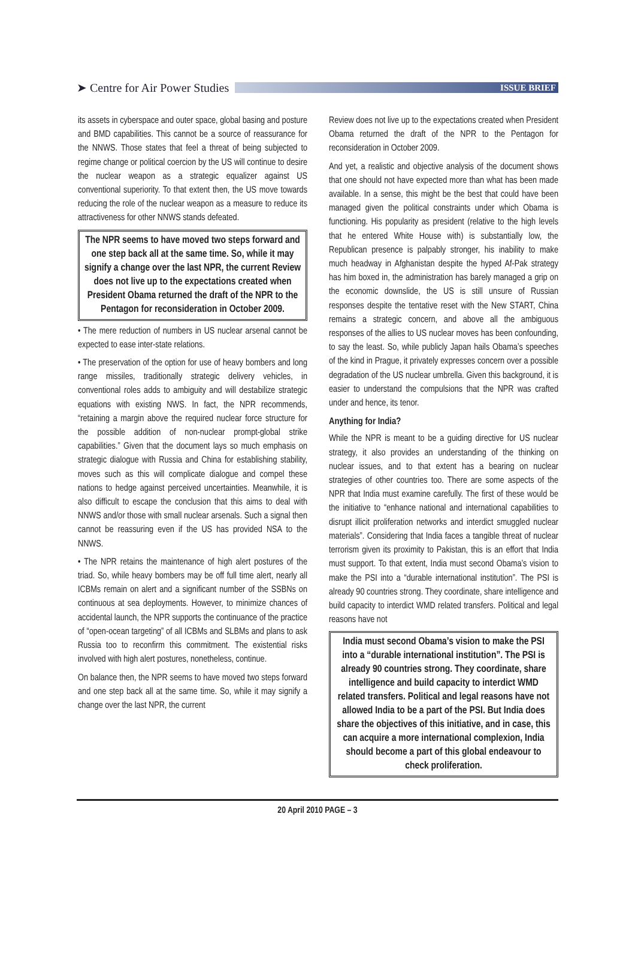➤ Centre for Air Power Studies
ISSUE BRIEF
its assets in cyberspace and outer space, global basing and posture and BMD capabilities. This cannot be a source of reassurance for the NNWS. Those states that feel a threat of being subjected to regime change or political coercion by the US will continue to desire the nuclear weapon as a strategic equalizer against US conventional superiority. To that extent then, the US move towards reducing the role of the nuclear weapon as a measure to reduce its attractiveness for other NNWS stands defeated.
The NPR seems to have moved two steps forward and one step back all at the same time. So, while it may signify a change over the last NPR, the current Review does not live up to the expectations created when President Obama returned the draft of the NPR to the Pentagon for reconsideration in October 2009.
• The mere reduction of numbers in US nuclear arsenal cannot be expected to ease inter-state relations.
• The preservation of the option for use of heavy bombers and long range missiles, traditionally strategic delivery vehicles, in conventional roles adds to ambiguity and will destabilize strategic equations with existing NWS. In fact, the NPR recommends, “retaining a margin above the required nuclear force structure for the possible addition of non-nuclear prompt-global strike capabilities.” Given that the document lays so much emphasis on strategic dialogue with Russia and China for establishing stability, moves such as this will complicate dialogue and compel these nations to hedge against perceived uncertainties. Meanwhile, it is also difficult to escape the conclusion that this aims to deal with NNWS and/or those with small nuclear arsenals. Such a signal then cannot be reassuring even if the US has provided NSA to the NNWS.
• The NPR retains the maintenance of high alert postures of the triad. So, while heavy bombers may be off full time alert, nearly all ICBMs remain on alert and a significant number of the SSBNs on continuous at sea deployments. However, to minimize chances of accidental launch, the NPR supports the continuance of the practice of “open-ocean targeting” of all ICBMs and SLBMs and plans to ask Russia too to reconfirm this commitment. The existential risks involved with high alert postures, nonetheless, continue.
On balance then, the NPR seems to have moved two steps forward and one step back all at the same time. So, while it may signify a change over the last NPR, the current
Review does not live up to the expectations created when President Obama returned the draft of the NPR to the Pentagon for reconsideration in October 2009.
And yet, a realistic and objective analysis of the document shows that one should not have expected more than what has been made available. In a sense, this might be the best that could have been managed given the political constraints under which Obama is functioning. His popularity as president (relative to the high levels that he entered White House with) is substantially low, the Republican presence is palpably stronger, his inability to make much headway in Afghanistan despite the hyped Af-Pak strategy has him boxed in, the administration has barely managed a grip on the economic downslide, the US is still unsure of Russian responses despite the tentative reset with the New START, China remains a strategic concern, and above all the ambiguous responses of the allies to US nuclear moves has been confounding, to say the least. So, while publicly Japan hails Obama’s speeches of the kind in Prague, it privately expresses concern over a possible degradation of the US nuclear umbrella. Given this background, it is easier to understand the compulsions that the NPR was crafted under and hence, its tenor.
Anything for India?
While the NPR is meant to be a guiding directive for US nuclear strategy, it also provides an understanding of the thinking on nuclear issues, and to that extent has a bearing on nuclear strategies of other countries too. There are some aspects of the NPR that India must examine carefully. The first of these would be the initiative to “enhance national and international capabilities to disrupt illicit proliferation networks and interdict smuggled nuclear materials”. Considering that India faces a tangible threat of nuclear terrorism given its proximity to Pakistan, this is an effort that India must support. To that extent, India must second Obama’s vision to make the PSI into a “durable international institution”. The PSI is already 90 countries strong. They coordinate, share intelligence and build capacity to interdict WMD related transfers. Political and legal reasons have not
India must second Obama’s vision to make the PSI into a “durable international institution”. The PSI is already 90 countries strong. They coordinate, share intelligence and build capacity to interdict WMD related transfers. Political and legal reasons have not allowed India to be a part of the PSI. But India does share the objectives of this initiative, and in case, this can acquire a more international complexion, India should become a part of this global endeavour to check proliferation.
20 April 2010 PAGE – 3